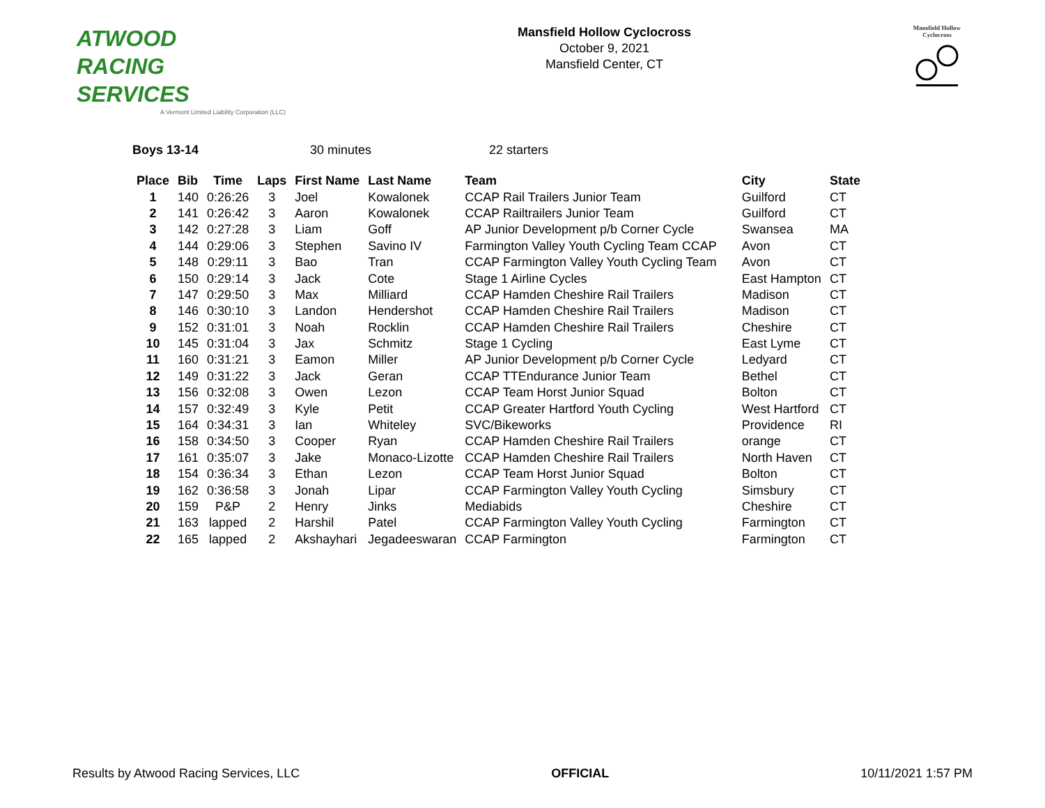ATWOOD
RACING
SERVICES
A Vermont Limited Liability Corporation (LLC)
Mansfield Hollow Cyclocross
October 9, 2021
Mansfield Center, CT
Mansfield Hollow
Cyclocross
Boys 13-14 30 minutes 22 starters
| Place | Bib | Time | Laps | First Name | Last Name | Team | City | State |
| --- | --- | --- | --- | --- | --- | --- | --- | --- |
| 1 | 140 | 0:26:26 | 3 | Joel | Kowalonek | CCAP Rail Trailers Junior Team | Guilford | CT |
| 2 | 141 | 0:26:42 | 3 | Aaron | Kowalonek | CCAP Railtrailers Junior Team | Guilford | CT |
| 3 | 142 | 0:27:28 | 3 | Liam | Goff | AP Junior Development p/b Corner Cycle | Swansea | MA |
| 4 | 144 | 0:29:06 | 3 | Stephen | Savino IV | Farmington Valley Youth Cycling Team CCAP | Avon | CT |
| 5 | 148 | 0:29:11 | 3 | Bao | Tran | CCAP Farmington Valley Youth Cycling Team | Avon | CT |
| 6 | 150 | 0:29:14 | 3 | Jack | Cote | Stage 1 Airline Cycles | East Hampton | CT |
| 7 | 147 | 0:29:50 | 3 | Max | Milliard | CCAP Hamden Cheshire Rail Trailers | Madison | CT |
| 8 | 146 | 0:30:10 | 3 | Landon | Hendershot | CCAP Hamden Cheshire Rail Trailers | Madison | CT |
| 9 | 152 | 0:31:01 | 3 | Noah | Rocklin | CCAP Hamden Cheshire Rail Trailers | Cheshire | CT |
| 10 | 145 | 0:31:04 | 3 | Jax | Schmitz | Stage 1 Cycling | East Lyme | CT |
| 11 | 160 | 0:31:21 | 3 | Eamon | Miller | AP Junior Development p/b Corner Cycle | Ledyard | CT |
| 12 | 149 | 0:31:22 | 3 | Jack | Geran | CCAP TTEndurance Junior Team | Bethel | CT |
| 13 | 156 | 0:32:08 | 3 | Owen | Lezon | CCAP Team Horst Junior Squad | Bolton | CT |
| 14 | 157 | 0:32:49 | 3 | Kyle | Petit | CCAP Greater Hartford Youth Cycling | West Hartford | CT |
| 15 | 164 | 0:34:31 | 3 | Ian | Whiteley | SVC/Bikeworks | Providence | RI |
| 16 | 158 | 0:34:50 | 3 | Cooper | Ryan | CCAP Hamden Cheshire Rail Trailers | orange | CT |
| 17 | 161 | 0:35:07 | 3 | Jake | Monaco-Lizotte | CCAP Hamden Cheshire Rail Trailers | North Haven | CT |
| 18 | 154 | 0:36:34 | 3 | Ethan | Lezon | CCAP Team Horst Junior Squad | Bolton | CT |
| 19 | 162 | 0:36:58 | 3 | Jonah | Lipar | CCAP Farmington Valley Youth Cycling | Simsbury | CT |
| 20 | 159 | P&P | 2 | Henry | Jinks | Mediabids | Cheshire | CT |
| 21 | 163 | lapped | 2 | Harshil | Patel | CCAP Farmington Valley Youth Cycling | Farmington | CT |
| 22 | 165 | lapped | 2 | Akshayhari | Jegadeeswaran | CCAP Farmington | Farmington | CT |
Results by Atwood Racing Services, LLC OFFICIAL 10/11/2021 1:57 PM